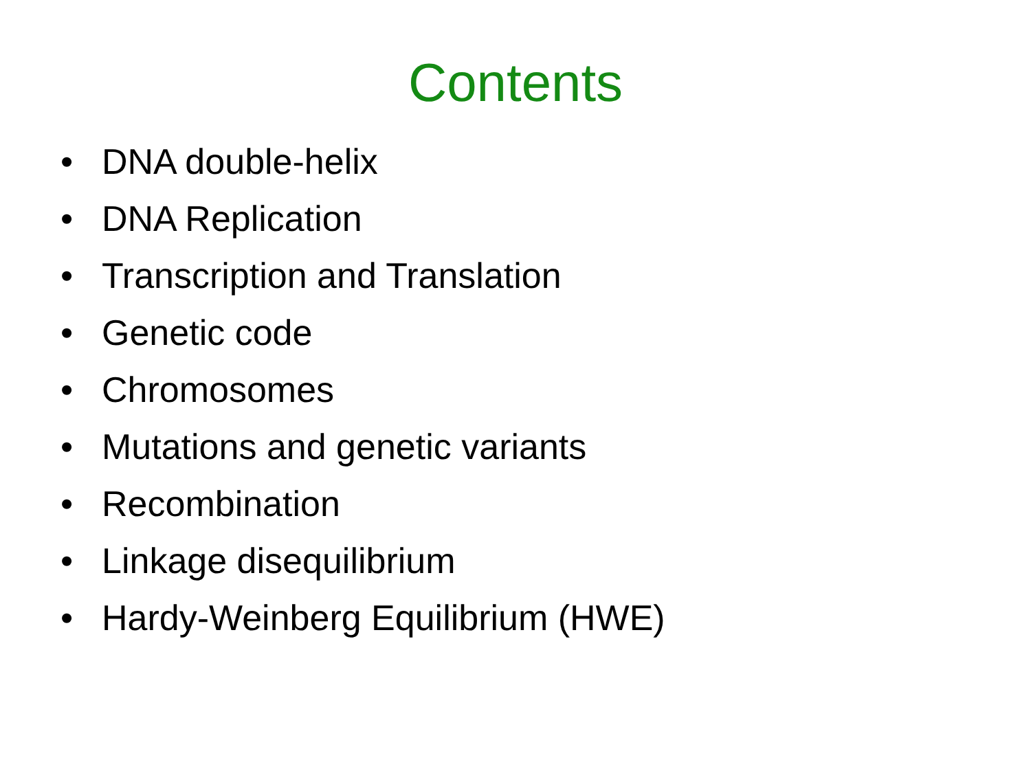Contents
• DNA double-helix
• DNA Replication
• Transcription and Translation
• Genetic code
• Chromosomes
• Mutations and genetic variants
• Recombination
• Linkage disequilibrium
• Hardy-Weinberg Equilibrium (HWE)